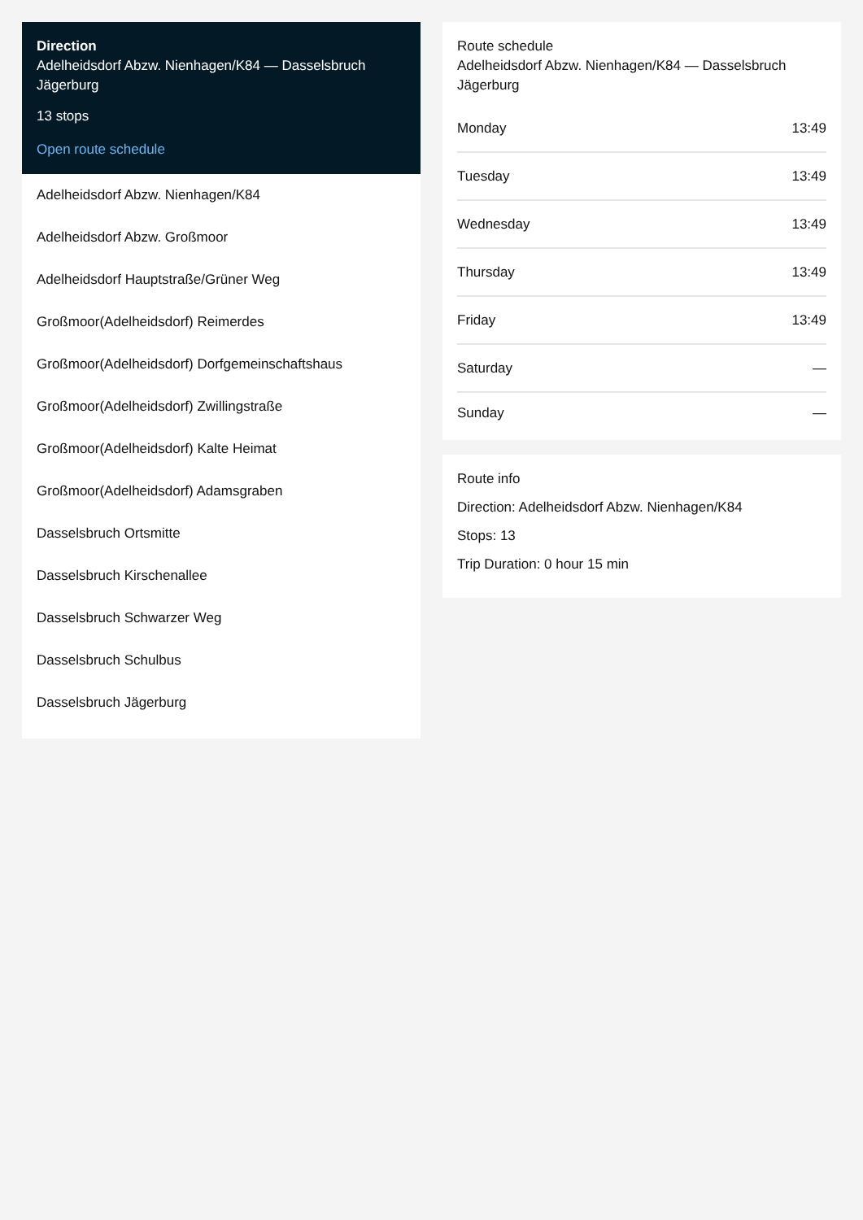Direction
Adelheidsdorf Abzw. Nienhagen/K84 — Dasselsbruch Jägerburg
13 stops
Open route schedule
Adelheidsdorf Abzw. Nienhagen/K84
Adelheidsdorf Abzw. Großmoor
Adelheidsdorf Hauptstraße/Grüner Weg
Großmoor(Adelheidsdorf) Reimerdes
Großmoor(Adelheidsdorf) Dorfgemeinschaftshaus
Großmoor(Adelheidsdorf) Zwillingstraße
Großmoor(Adelheidsdorf) Kalte Heimat
Großmoor(Adelheidsdorf) Adamsgraben
Dasselsbruch Ortsmitte
Dasselsbruch Kirschenallee
Dasselsbruch Schwarzer Weg
Dasselsbruch Schulbus
Dasselsbruch Jägerburg
Route schedule
Adelheidsdorf Abzw. Nienhagen/K84 — Dasselsbruch Jägerburg
| Monday | 13:49 |
| Tuesday | 13:49 |
| Wednesday | 13:49 |
| Thursday | 13:49 |
| Friday | 13:49 |
| Saturday | — |
| Sunday | — |
Route info
Direction: Adelheidsdorf Abzw. Nienhagen/K84
Stops: 13
Trip Duration: 0 hour 15 min